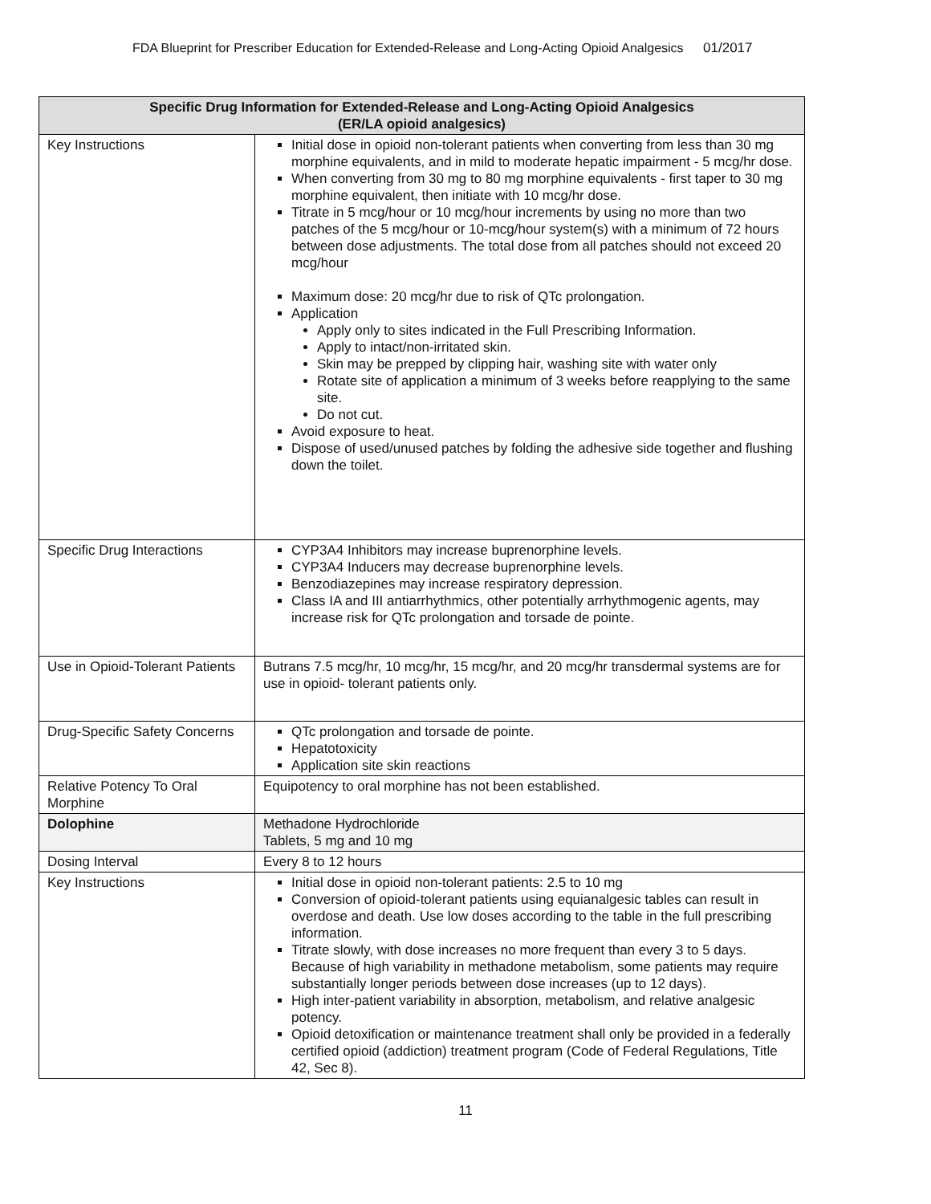FDA Blueprint for Prescriber Education for Extended-Release and Long-Acting Opioid Analgesics 01/2017
| Specific Drug Information for Extended-Release and Long-Acting Opioid Analgesics (ER/LA opioid analgesics) | |
| --- | --- |
| Key Instructions | Initial dose in opioid non-tolerant patients when converting from less than 30 mg morphine equivalents, and in mild to moderate hepatic impairment - 5 mcg/hr dose. When converting from 30 mg to 80 mg morphine equivalents - first taper to 30 mg morphine equivalent, then initiate with 10 mcg/hr dose. Titrate in 5 mcg/hour or 10 mcg/hour increments by using no more than two patches of the 5 mcg/hour or 10-mcg/hour system(s) with a minimum of 72 hours between dose adjustments. The total dose from all patches should not exceed 20 mcg/hour Maximum dose: 20 mcg/hr due to risk of QTc prolongation. Application Apply only to sites indicated in the Full Prescribing Information. Apply to intact/non-irritated skin. Skin may be prepped by clipping hair, washing site with water only Rotate site of application a minimum of 3 weeks before reapplying to the same site. Do not cut. Avoid exposure to heat. Dispose of used/unused patches by folding the adhesive side together and flushing down the toilet. |
| Specific Drug Interactions | CYP3A4 Inhibitors may increase buprenorphine levels. CYP3A4 Inducers may decrease buprenorphine levels. Benzodiazepines may increase respiratory depression. Class IA and III antiarrhythmics, other potentially arrhythmogenic agents, may increase risk for QTc prolongation and torsade de pointe. |
| Use in Opioid-Tolerant Patients | Butrans 7.5 mcg/hr, 10 mcg/hr, 15 mcg/hr, and 20 mcg/hr transdermal systems are for use in opioid- tolerant patients only. |
| Drug-Specific Safety Concerns | QTc prolongation and torsade de pointe. Hepatotoxicity Application site skin reactions |
| Relative Potency To Oral Morphine | Equipotency to oral morphine has not been established. |
| Dolophine | Methadone Hydrochloride Tablets, 5 mg and 10 mg |
| Dosing Interval | Every 8 to 12 hours |
| Key Instructions | Initial dose in opioid non-tolerant patients: 2.5 to 10 mg Conversion of opioid-tolerant patients using equianalgesic tables can result in overdose and death. Use low doses according to the table in the full prescribing information. Titrate slowly, with dose increases no more frequent than every 3 to 5 days. Because of high variability in methadone metabolism, some patients may require substantially longer periods between dose increases (up to 12 days). High inter-patient variability in absorption, metabolism, and relative analgesic potency. Opioid detoxification or maintenance treatment shall only be provided in a federally certified opioid (addiction) treatment program (Code of Federal Regulations, Title 42, Sec 8). |
11